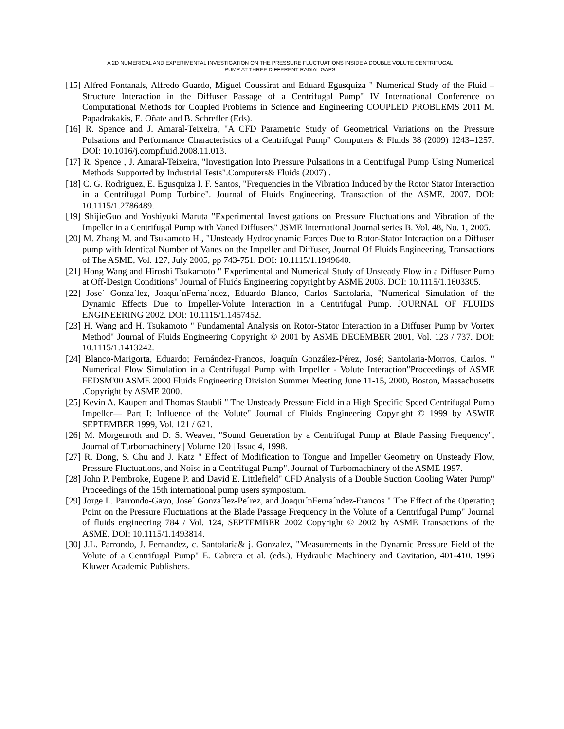A 2D NUMERICAL AND EXPERIMENTAL INVESTIGATION ON THE PRESSURE FLUCTUATIONS INSIDE A DOUBLE VOLUTE CENTRIFUGAL
PUMP AT THREE DIFFERENT RADIAL GAPS
[15] Alfred Fontanals, Alfredo Guardo, Miguel Coussirat and Eduard Egusquiza " Numerical Study of the Fluid – Structure Interaction in the Diffuser Passage of a Centrifugal Pump" IV International Conference on Computational Methods for Coupled Problems in Science and Engineering COUPLED PROBLEMS 2011 M. Papadrakakis, E. Oñate and B. Schrefler (Eds).
[16] R. Spence and J. Amaral-Teixeira, "A CFD Parametric Study of Geometrical Variations on the Pressure Pulsations and Performance Characteristics of a Centrifugal Pump" Computers & Fluids 38 (2009) 1243–1257. DOI: 10.1016/j.compfluid.2008.11.013.
[17] R. Spence , J. Amaral-Teixeira, "Investigation Into Pressure Pulsations in a Centrifugal Pump Using Numerical Methods Supported by Industrial Tests".Computers& Fluids (2007) .
[18] C. G. Rodriguez, E. Egusquiza I. F. Santos, "Frequencies in the Vibration Induced by the Rotor Stator Interaction in a Centrifugal Pump Turbine". Journal of Fluids Engineering. Transaction of the ASME. 2007. DOI: 10.1115/1.2786489.
[19] ShijieGuo and Yoshiyuki Maruta "Experimental Investigations on Pressure Fluctuations and Vibration of the Impeller in a Centrifugal Pump with Vaned Diffusers" JSME International Journal series B. Vol. 48, No. 1, 2005.
[20] M. Zhang M. and Tsukamoto H., "Unsteady Hydrodynamic Forces Due to Rotor-Stator Interaction on a Diffuser pump with Identical Number of Vanes on the Impeller and Diffuser, Journal Of Fluids Engineering, Transactions of The ASME, Vol. 127, July 2005, pp 743-751. DOI: 10.1115/1.1949640.
[21] Hong Wang and Hiroshi Tsukamoto " Experimental and Numerical Study of Unsteady Flow in a Diffuser Pump at Off-Design Conditions" Journal of Fluids Engineering copyright by ASME 2003. DOI: 10.1115/1.1603305.
[22] Jose´ Gonza´lez, Joaquı´nFerna´ndez, Eduardo Blanco, Carlos Santolaria, "Numerical Simulation of the Dynamic Effects Due to Impeller-Volute Interaction in a Centrifugal Pump. JOURNAL OF FLUIDS ENGINEERING 2002. DOI: 10.1115/1.1457452.
[23] H. Wang and H. Tsukamoto " Fundamental Analysis on Rotor-Stator Interaction in a Diffuser Pump by Vortex Method" Journal of Fluids Engineering Copyright © 2001 by ASME DECEMBER 2001, Vol. 123 / 737. DOI: 10.1115/1.1413242.
[24] Blanco-Marigorta, Eduardo; Fernández-Francos, Joaquín González-Pérez, José; Santolaria-Morros, Carlos. " Numerical Flow Simulation in a Centrifugal Pump with Impeller - Volute Interaction"Proceedings of ASME FEDSM'00 ASME 2000 Fluids Engineering Division Summer Meeting June 11-15, 2000, Boston, Massachusetts .Copyright by ASME 2000.
[25] Kevin A. Kaupert and Thomas Staubli " The Unsteady Pressure Field in a High Specific Speed Centrifugal Pump Impeller— Part I: Influence of the Volute" Journal of Fluids Engineering Copyright © 1999 by ASWIE SEPTEMBER 1999, Vol. 121 / 621.
[26] M. Morgenroth and D. S. Weaver, "Sound Generation by a Centrifugal Pump at Blade Passing Frequency", Journal of Turbomachinery | Volume 120 | Issue 4, 1998.
[27] R. Dong, S. Chu and J. Katz " Effect of Modification to Tongue and Impeller Geometry on Unsteady Flow, Pressure Fluctuations, and Noise in a Centrifugal Pump". Journal of Turbomachinery of the ASME 1997.
[28] John P. Pembroke, Eugene P. and David E. Littlefield" CFD Analysis of a Double Suction Cooling Water Pump" Proceedings of the 15th international pump users symposium.
[29] Jorge L. Parrondo-Gayo, Jose´ Gonza´lez-Pe´rez, and Joaquı´nFerna´ndez-Francos " The Effect of the Operating Point on the Pressure Fluctuations at the Blade Passage Frequency in the Volute of a Centrifugal Pump" Journal of fluids engineering 784 / Vol. 124, SEPTEMBER 2002 Copyright © 2002 by ASME Transactions of the ASME. DOI: 10.1115/1.1493814.
[30] J.L. Parrondo, J. Fernandez, c. Santolaria& j. Gonzalez, "Measurements in the Dynamic Pressure Field of the Volute of a Centrifugal Pump" E. Cabrera et al. (eds.), Hydraulic Machinery and Cavitation, 401-410. 1996 Kluwer Academic Publishers.